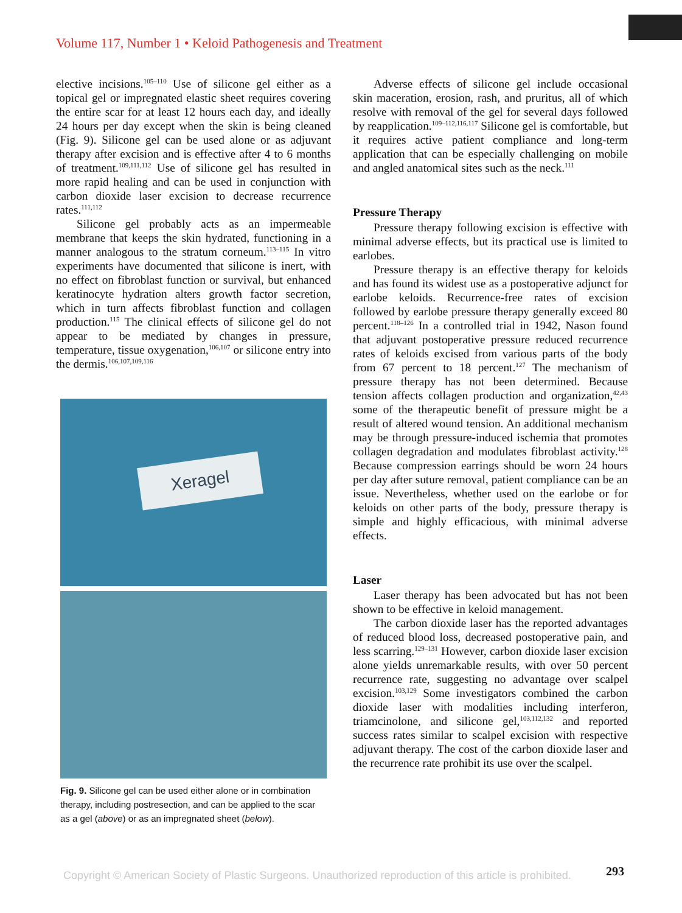Volume 117, Number 1 • Keloid Pathogenesis and Treatment
elective incisions.<sup>105–110</sup> Use of silicone gel either as a topical gel or impregnated elastic sheet requires covering the entire scar for at least 12 hours each day, and ideally 24 hours per day except when the skin is being cleaned (Fig. 9). Silicone gel can be used alone or as adjuvant therapy after excision and is effective after 4 to 6 months of treatment.<sup>109,111,112</sup> Use of silicone gel has resulted in more rapid healing and can be used in conjunction with carbon dioxide laser excision to decrease recurrence rates.<sup>111,112</sup>
Silicone gel probably acts as an impermeable membrane that keeps the skin hydrated, functioning in a manner analogous to the stratum corneum.<sup>113–115</sup> In vitro experiments have documented that silicone is inert, with no effect on fibroblast function or survival, but enhanced keratinocyte hydration alters growth factor secretion, which in turn affects fibroblast function and collagen production.<sup>115</sup> The clinical effects of silicone gel do not appear to be mediated by changes in pressure, temperature, tissue oxygenation,<sup>106,107</sup> or silicone entry into the dermis.<sup>106,107,109,116</sup>
Xeragel
Fig. 9. Silicone gel can be used either alone or in combination therapy, including postresection, and can be applied to the scar as a gel (above) or as an impregnated sheet (below).
Adverse effects of silicone gel include occasional skin maceration, erosion, rash, and pruritus, all of which resolve with removal of the gel for several days followed by reapplication.<sup>109–112,116,117</sup> Silicone gel is comfortable, but it requires active patient compliance and long-term application that can be especially challenging on mobile and angled anatomical sites such as the neck.<sup>111</sup>
Pressure Therapy
Pressure therapy following excision is effective with minimal adverse effects, but its practical use is limited to earlobes.
Pressure therapy is an effective therapy for keloids and has found its widest use as a postoperative adjunct for earlobe keloids. Recurrence-free rates of excision followed by earlobe pressure therapy generally exceed 80 percent.<sup>118–126</sup> In a controlled trial in 1942, Nason found that adjuvant postoperative pressure reduced recurrence rates of keloids excised from various parts of the body from 67 percent to 18 percent.<sup>127</sup> The mechanism of pressure therapy has not been determined. Because tension affects collagen production and organization,<sup>42,43</sup> some of the therapeutic benefit of pressure might be a result of altered wound tension. An additional mechanism may be through pressure-induced ischemia that promotes collagen degradation and modulates fibroblast activity.<sup>128</sup> Because compression earrings should be worn 24 hours per day after suture removal, patient compliance can be an issue. Nevertheless, whether used on the earlobe or for keloids on other parts of the body, pressure therapy is simple and highly efficacious, with minimal adverse effects.
Laser
Laser therapy has been advocated but has not been shown to be effective in keloid management.
The carbon dioxide laser has the reported advantages of reduced blood loss, decreased postoperative pain, and less scarring.<sup>129–131</sup> However, carbon dioxide laser excision alone yields unremarkable results, with over 50 percent recurrence rate, suggesting no advantage over scalpel excision.<sup>103,129</sup> Some investigators combined the carbon dioxide laser with modalities including interferon, triamcinolone, and silicone gel,<sup>103,112,132</sup> and reported success rates similar to scalpel excision with respective adjuvant therapy. The cost of the carbon dioxide laser and the recurrence rate prohibit its use over the scalpel.
293
Copyright © American Society of Plastic Surgeons. Unauthorized reproduction of this article is prohibited.